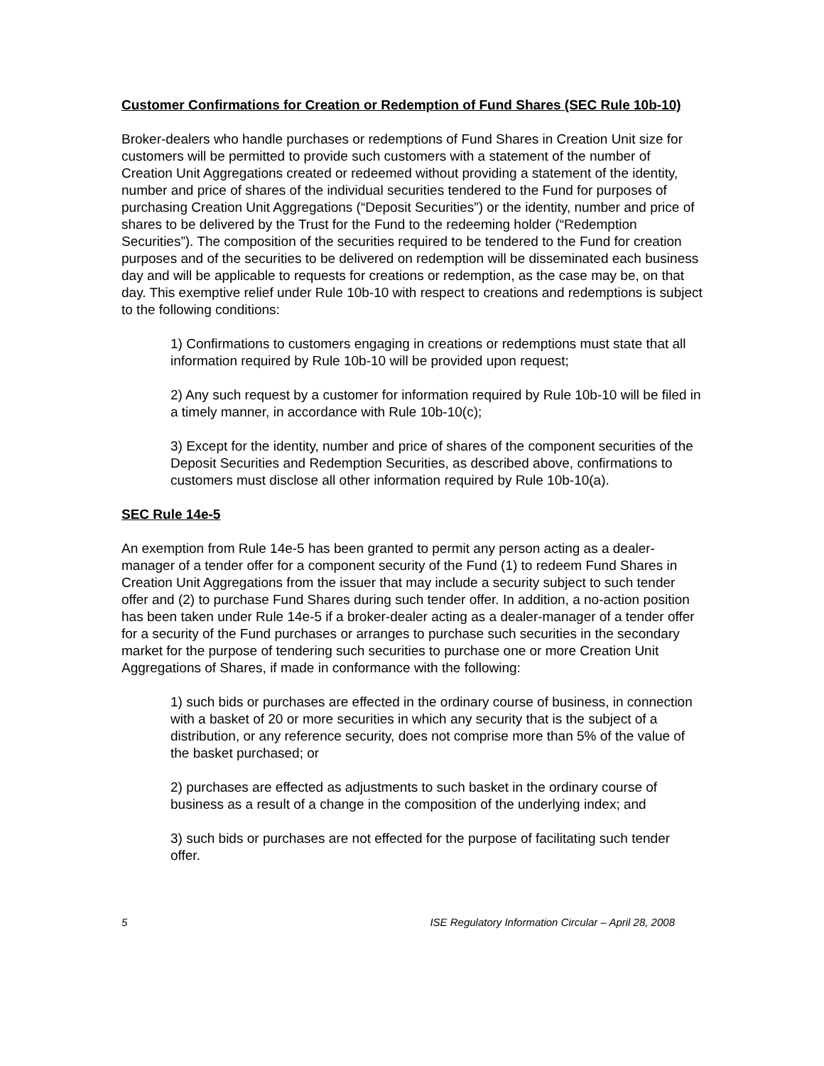Customer Confirmations for Creation or Redemption of Fund Shares (SEC Rule 10b-10)
Broker-dealers who handle purchases or redemptions of Fund Shares in Creation Unit size for customers will be permitted to provide such customers with a statement of the number of Creation Unit Aggregations created or redeemed without providing a statement of the identity, number and price of shares of the individual securities tendered to the Fund for purposes of purchasing Creation Unit Aggregations (“Deposit Securities”) or the identity, number and price of shares to be delivered by the Trust for the Fund to the redeeming holder (“Redemption Securities”). The composition of the securities required to be tendered to the Fund for creation purposes and of the securities to be delivered on redemption will be disseminated each business day and will be applicable to requests for creations or redemption, as the case may be, on that day. This exemptive relief under Rule 10b-10 with respect to creations and redemptions is subject to the following conditions:
1) Confirmations to customers engaging in creations or redemptions must state that all information required by Rule 10b-10 will be provided upon request;
2) Any such request by a customer for information required by Rule 10b-10 will be filed in a timely manner, in accordance with Rule 10b-10(c);
3) Except for the identity, number and price of shares of the component securities of the Deposit Securities and Redemption Securities, as described above, confirmations to customers must disclose all other information required by Rule 10b-10(a).
SEC Rule 14e-5
An exemption from Rule 14e-5 has been granted to permit any person acting as a dealer-manager of a tender offer for a component security of the Fund (1) to redeem Fund Shares in Creation Unit Aggregations from the issuer that may include a security subject to such tender offer and (2) to purchase Fund Shares during such tender offer. In addition, a no-action position has been taken under Rule 14e-5 if a broker-dealer acting as a dealer-manager of a tender offer for a security of the Fund purchases or arranges to purchase such securities in the secondary market for the purpose of tendering such securities to purchase one or more Creation Unit Aggregations of Shares, if made in conformance with the following:
1) such bids or purchases are effected in the ordinary course of business, in connection with a basket of 20 or more securities in which any security that is the subject of a distribution, or any reference security, does not comprise more than 5% of the value of the basket purchased; or
2) purchases are effected as adjustments to such basket in the ordinary course of business as a result of a change in the composition of the underlying index; and
3) such bids or purchases are not effected for the purpose of facilitating such tender offer.
5 ISE Regulatory Information Circular – April 28, 2008